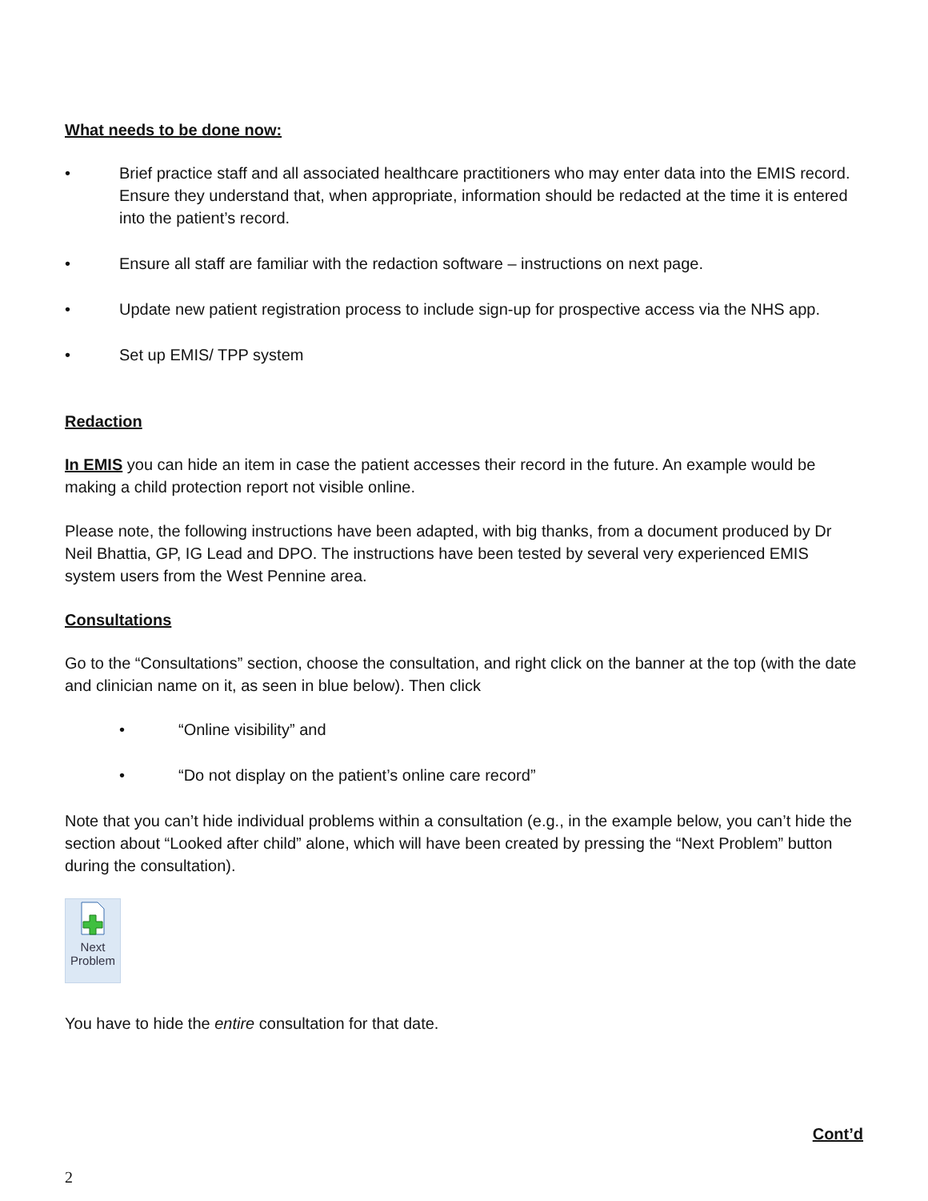What needs to be done now:
• Brief practice staff and all associated healthcare practitioners who may enter data into the EMIS record. Ensure they understand that, when appropriate, information should be redacted at the time it is entered into the patient’s record.
• Ensure all staff are familiar with the redaction software – instructions on next page.
• Update new patient registration process to include sign-up for prospective access via the NHS app.
• Set up EMIS/ TPP system
Redaction
In EMIS you can hide an item in case the patient accesses their record in the future. An example would be making a child protection report not visible online.
Please note, the following instructions have been adapted, with big thanks, from a document produced by Dr Neil Bhattia, GP, IG Lead and DPO. The instructions have been tested by several very experienced EMIS system users from the West Pennine area.
Consultations
Go to the “Consultations” section, choose the consultation, and right click on the banner at the top (with the date and clinician name on it, as seen in blue below). Then click
• “Online visibility” and
• “Do not display on the patient’s online care record”
Note that you can’t hide individual problems within a consultation (e.g., in the example below, you can’t hide the section about “Looked after child” alone, which will have been created by pressing the “Next Problem” button during the consultation).
Next
Problem
You have to hide the entire consultation for that date.
Cont’d
2